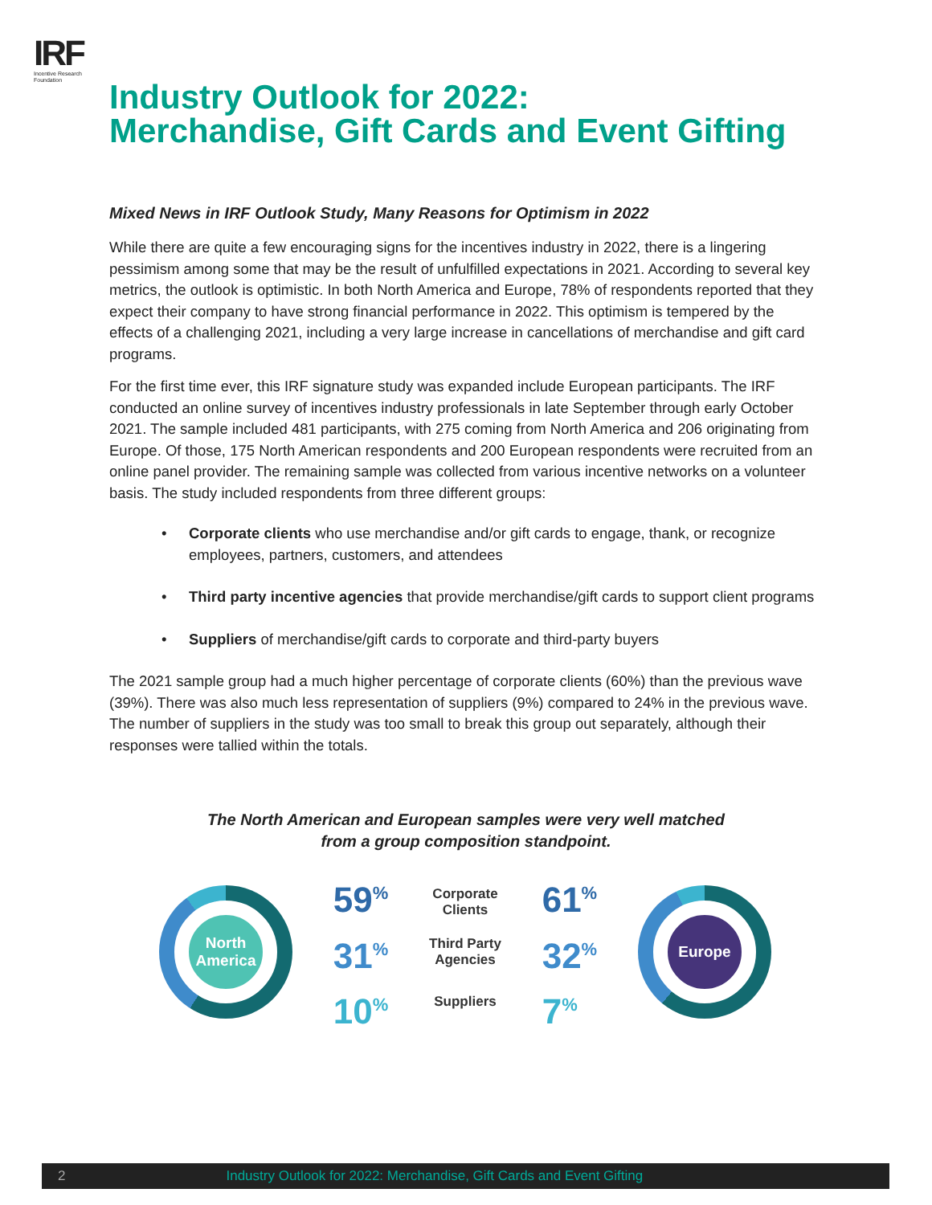IRF
Incentive Research Foundation
Industry Outlook for 2022:
Merchandise, Gift Cards and Event Gifting
Mixed News in IRF Outlook Study, Many Reasons for Optimism in 2022
While there are quite a few encouraging signs for the incentives industry in 2022, there is a lingering pessimism among some that may be the result of unfulfilled expectations in 2021. According to several key metrics, the outlook is optimistic. In both North America and Europe, 78% of respondents reported that they expect their company to have strong financial performance in 2022. This optimism is tempered by the effects of a challenging 2021, including a very large increase in cancellations of merchandise and gift card programs.
For the first time ever, this IRF signature study was expanded include European participants. The IRF conducted an online survey of incentives industry professionals in late September through early October 2021. The sample included 481 participants, with 275 coming from North America and 206 originating from Europe. Of those, 175 North American respondents and 200 European respondents were recruited from an online panel provider. The remaining sample was collected from various incentive networks on a volunteer basis. The study included respondents from three different groups:
• Corporate clients who use merchandise and/or gift cards to engage, thank, or recognize employees, partners, customers, and attendees
• Third party incentive agencies that provide merchandise/gift cards to support client programs
• Suppliers of merchandise/gift cards to corporate and third-party buyers
The 2021 sample group had a much higher percentage of corporate clients (60%) than the previous wave (39%). There was also much less representation of suppliers (9%) compared to 24% in the previous wave. The number of suppliers in the study was too small to break this group out separately, although their responses were tallied within the totals.
The North American and European samples were very well matched
from a group composition standpoint.
North America
59<sup>%</sup>
31<sup>%</sup>
10<sup>%</sup>
Corporate
Clients
Third Party
Agencies
Suppliers
61<sup>%</sup>
32<sup>%</sup>
7<sup>%</sup>
Europe
2 Industry Outlook for 2022: Merchandise, Gift Cards and Event Gifting